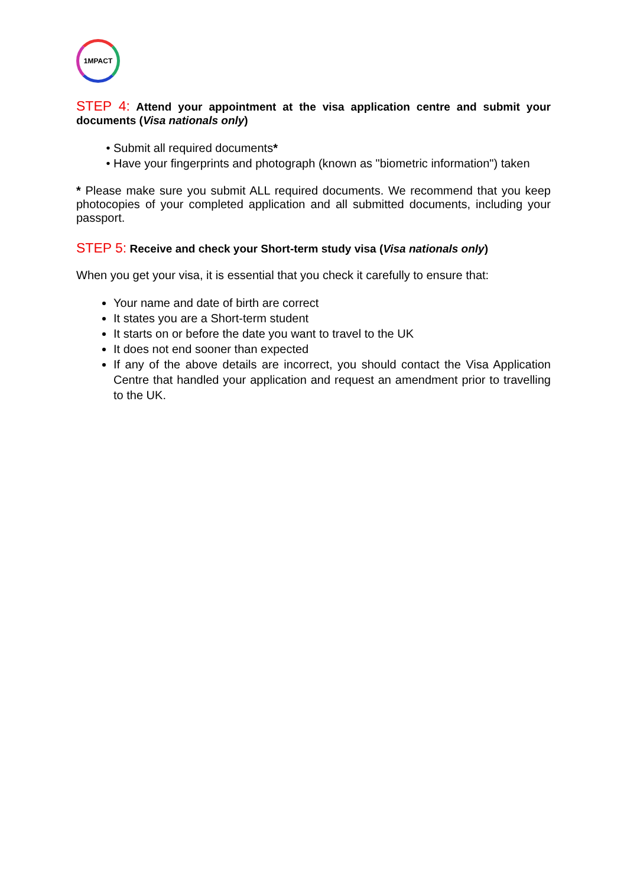1MPACT
STEP 4: Attend your appointment at the visa application centre and submit your documents (Visa nationals only)
Submit all required documents*
Have your fingerprints and photograph (known as "biometric information") taken
* Please make sure you submit ALL required documents. We recommend that you keep photocopies of your completed application and all submitted documents, including your passport.
STEP 5: Receive and check your Short-term study visa (Visa nationals only)
When you get your visa, it is essential that you check it carefully to ensure that:
Your name and date of birth are correct
It states you are a Short-term student
It starts on or before the date you want to travel to the UK
It does not end sooner than expected
If any of the above details are incorrect, you should contact the Visa Application Centre that handled your application and request an amendment prior to travelling to the UK.